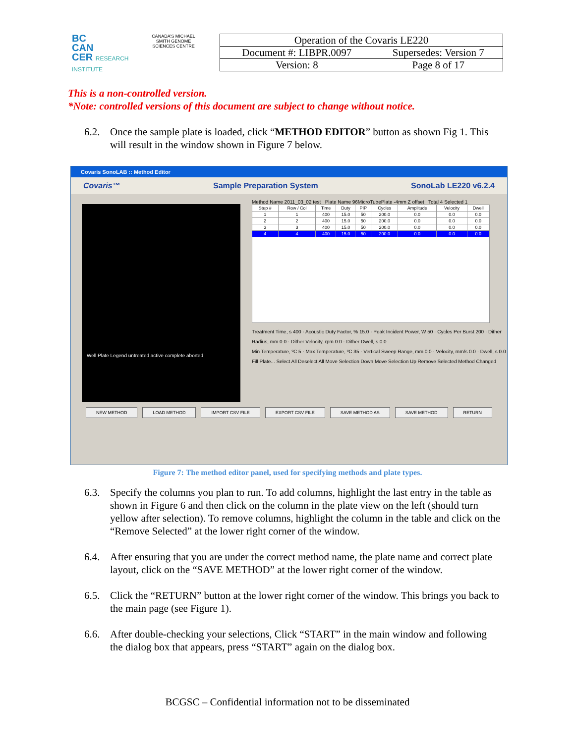BC
CAN
CER RESEARCH INSTITUTE
CANADA'S MICHAEL SMITH GENOME SCIENCES CENTRE
| Operation of the Covaris LE220 | |
| Document #: LIBPR.0097 | Supersedes: Version 7 |
| Version: 8 | Page 8 of 17 |
This is a non-controlled version.
*Note: controlled versions of this document are subject to change without notice.
6.2. Once the sample plate is loaded, click “METHOD EDITOR” button as shown Fig 1. This will result in the window shown in Figure 7 below.
Covaris SonoLAB :: Method Editor
Covaris™ Sample Preparation System SonoLab LE220 v6.2.4
Well Plate Legend untreated active complete aborted
Method Name 2011_03_02 test Plate Name 96MicroTubePlate -4mm Z offset Total 4 Selected 1
| Step # | Row / Col | Time | Duty | PIP | Cycles | Amplitude | Velocity | Dwell |
| --- | --- | --- | --- | --- | --- | --- | --- | --- |
| 1 | 1 | 400 | 15.0 | 50 | 200.0 | 0.0 | 0.0 | 0.0 |
| 2 | 2 | 400 | 15.0 | 50 | 200.0 | 0.0 | 0.0 | 0.0 |
| 3 | 3 | 400 | 15.0 | 50 | 200.0 | 0.0 | 0.0 | 0.0 |
| 4 | 4 | 400 | 15.0 | 50 | 200.0 | 0.0 | 0.0 | 0.0 |
Treatment Time, s 400 · Acoustic Duty Factor, % 15.0 · Peak Incident Power, W 50 · Cycles Per Burst 200 · Dither Radius, mm 0.0 · Dither Velocity, rpm 0.0 · Dither Dwell, s 0.0
Min Temperature, ºC 5 · Max Temperature, ºC 35 · Vertical Sweep Range, mm 0.0 · Velocity, mm/s 0.0 · Dwell, s 0.0
Fill Plate... Select All Deselect All Move Selection Down Move Selection Up Remove Selected Method Changed
NEW METHOD LOAD METHOD IMPORT CSV FILE EXPORT CSV FILE SAVE METHOD AS SAVE METHOD RETURN
Figure 7: The method editor panel, used for specifying methods and plate types.
6.3. Specify the columns you plan to run. To add columns, highlight the last entry in the table as shown in Figure 6 and then click on the column in the plate view on the left (should turn yellow after selection). To remove columns, highlight the column in the table and click on the “Remove Selected” at the lower right corner of the window.
6.4. After ensuring that you are under the correct method name, the plate name and correct plate layout, click on the “SAVE METHOD” at the lower right corner of the window.
6.5. Click the “RETURN” button at the lower right corner of the window. This brings you back to the main page (see Figure 1).
6.6. After double-checking your selections, Click “START” in the main window and following the dialog box that appears, press “START” again on the dialog box.
BCGSC – Confidential information not to be disseminated